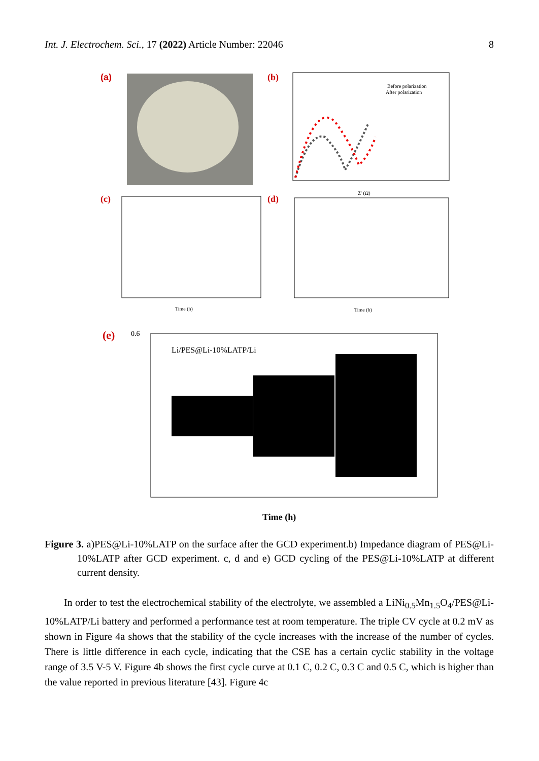Int. J. Electrochem. Sci., 17 (2022) Article Number: 22046 8
(a)
(b)
Before polarization
After polarization
Z' (Ω)
(c)
Time (h)
(d)
Time (h)
(e)
0.6
Li/PES@Li-10%LATP/Li
Time (h)
Figure 3. a)PES@Li-10%LATP on the surface after the GCD experiment.b) Impedance diagram of PES@Li-10%LATP after GCD experiment. c, d and e) GCD cycling of the PES@Li-10%LATP at different current density.
In order to test the electrochemical stability of the electrolyte, we assembled a LiNi<sub>0.5</sub>Mn<sub>1.5</sub>O<sub>4</sub>/PES@Li-10%LATP/Li battery and performed a performance test at room temperature. The triple CV cycle at 0.2 mV as shown in Figure 4a shows that the stability of the cycle increases with the increase of the number of cycles. There is little difference in each cycle, indicating that the CSE has a certain cyclic stability in the voltage range of 3.5 V-5 V. Figure 4b shows the first cycle curve at 0.1 C, 0.2 C, 0.3 C and 0.5 C, which is higher than the value reported in previous literature [43]. Figure 4c